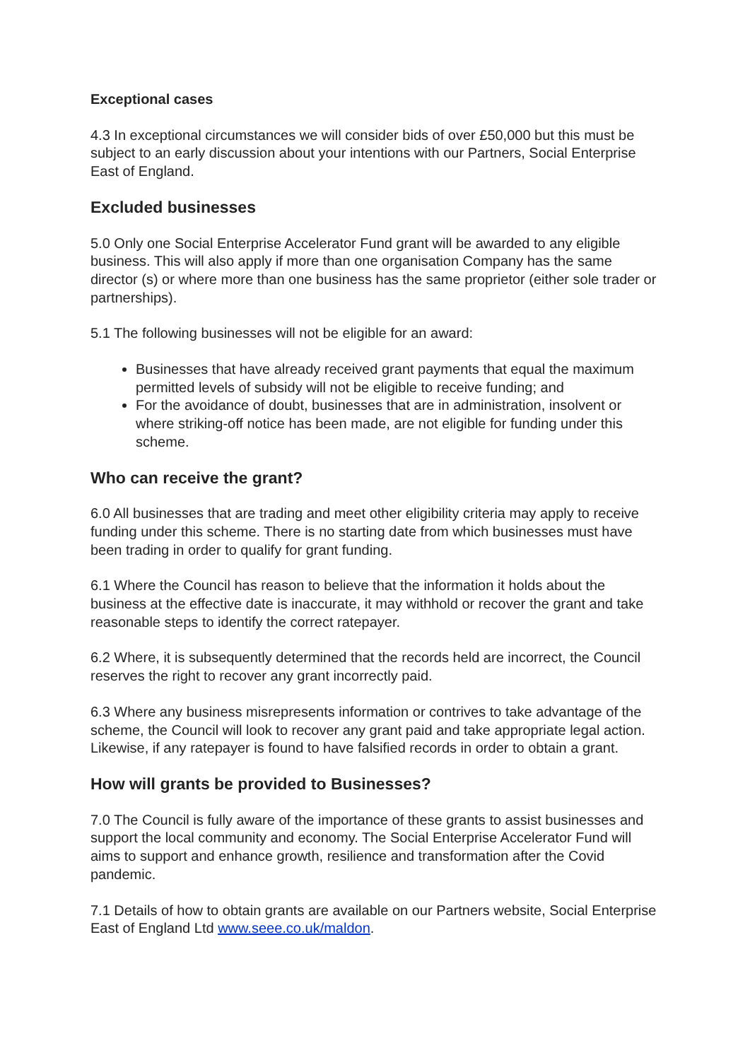Exceptional cases
4.3 In exceptional circumstances we will consider bids of over £50,000 but this must be subject to an early discussion about your intentions with our Partners, Social Enterprise East of England.
Excluded businesses
5.0 Only one Social Enterprise Accelerator Fund grant will be awarded to any eligible business. This will also apply if more than one organisation Company has the same director (s) or where more than one business has the same proprietor (either sole trader or partnerships).
5.1 The following businesses will not be eligible for an award:
Businesses that have already received grant payments that equal the maximum permitted levels of subsidy will not be eligible to receive funding; and
For the avoidance of doubt, businesses that are in administration, insolvent or where striking-off notice has been made, are not eligible for funding under this scheme.
Who can receive the grant?
6.0 All businesses that are trading and meet other eligibility criteria may apply to receive funding under this scheme. There is no starting date from which businesses must have been trading in order to qualify for grant funding.
6.1 Where the Council has reason to believe that the information it holds about the business at the effective date is inaccurate, it may withhold or recover the grant and take reasonable steps to identify the correct ratepayer.
6.2 Where, it is subsequently determined that the records held are incorrect, the Council reserves the right to recover any grant incorrectly paid.
6.3 Where any business misrepresents information or contrives to take advantage of the scheme, the Council will look to recover any grant paid and take appropriate legal action. Likewise, if any ratepayer is found to have falsified records in order to obtain a grant.
How will grants be provided to Businesses?
7.0 The Council is fully aware of the importance of these grants to assist businesses and support the local community and economy. The Social Enterprise Accelerator Fund will aims to support and enhance growth, resilience and transformation after the Covid pandemic.
7.1 Details of how to obtain grants are available on our Partners website, Social Enterprise East of England Ltd www.seee.co.uk/maldon.